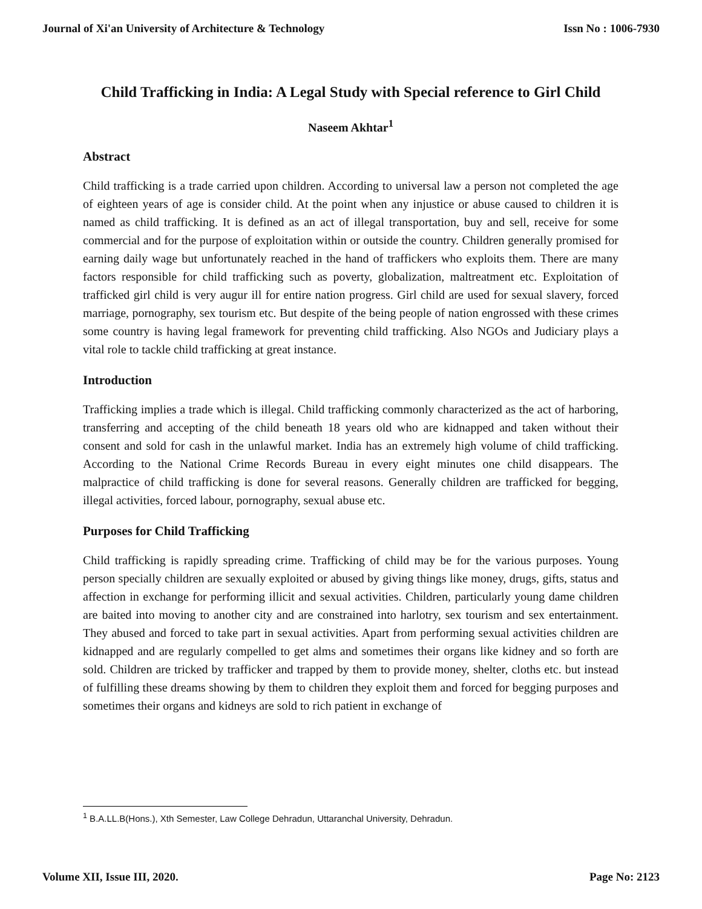Journal of Xi'an University of Architecture & Technology Issn No : 1006-7930
Child Trafficking in India: A Legal Study with Special reference to Girl Child
Naseem Akhtar<sup>1</sup>
Abstract
Child trafficking is a trade carried upon children. According to universal law a person not completed the age of eighteen years of age is consider child. At the point when any injustice or abuse caused to children it is named as child trafficking. It is defined as an act of illegal transportation, buy and sell, receive for some commercial and for the purpose of exploitation within or outside the country. Children generally promised for earning daily wage but unfortunately reached in the hand of traffickers who exploits them. There are many factors responsible for child trafficking such as poverty, globalization, maltreatment etc. Exploitation of trafficked girl child is very augur ill for entire nation progress. Girl child are used for sexual slavery, forced marriage, pornography, sex tourism etc. But despite of the being people of nation engrossed with these crimes some country is having legal framework for preventing child trafficking. Also NGOs and Judiciary plays a vital role to tackle child trafficking at great instance.
Introduction
Trafficking implies a trade which is illegal. Child trafficking commonly characterized as the act of harboring, transferring and accepting of the child beneath 18 years old who are kidnapped and taken without their consent and sold for cash in the unlawful market. India has an extremely high volume of child trafficking. According to the National Crime Records Bureau in every eight minutes one child disappears. The malpractice of child trafficking is done for several reasons. Generally children are trafficked for begging, illegal activities, forced labour, pornography, sexual abuse etc.
Purposes for Child Trafficking
Child trafficking is rapidly spreading crime. Trafficking of child may be for the various purposes. Young person specially children are sexually exploited or abused by giving things like money, drugs, gifts, status and affection in exchange for performing illicit and sexual activities. Children, particularly young dame children are baited into moving to another city and are constrained into harlotry, sex tourism and sex entertainment. They abused and forced to take part in sexual activities. Apart from performing sexual activities children are kidnapped and are regularly compelled to get alms and sometimes their organs like kidney and so forth are sold. Children are tricked by trafficker and trapped by them to provide money, shelter, cloths etc. but instead of fulfilling these dreams showing by them to children they exploit them and forced for begging purposes and sometimes their organs and kidneys are sold to rich patient in exchange of
<sup>1</sup> B.A.LL.B(Hons.), Xth Semester, Law College Dehradun, Uttaranchal University, Dehradun.
Volume XII, Issue III, 2020. Page No: 2123